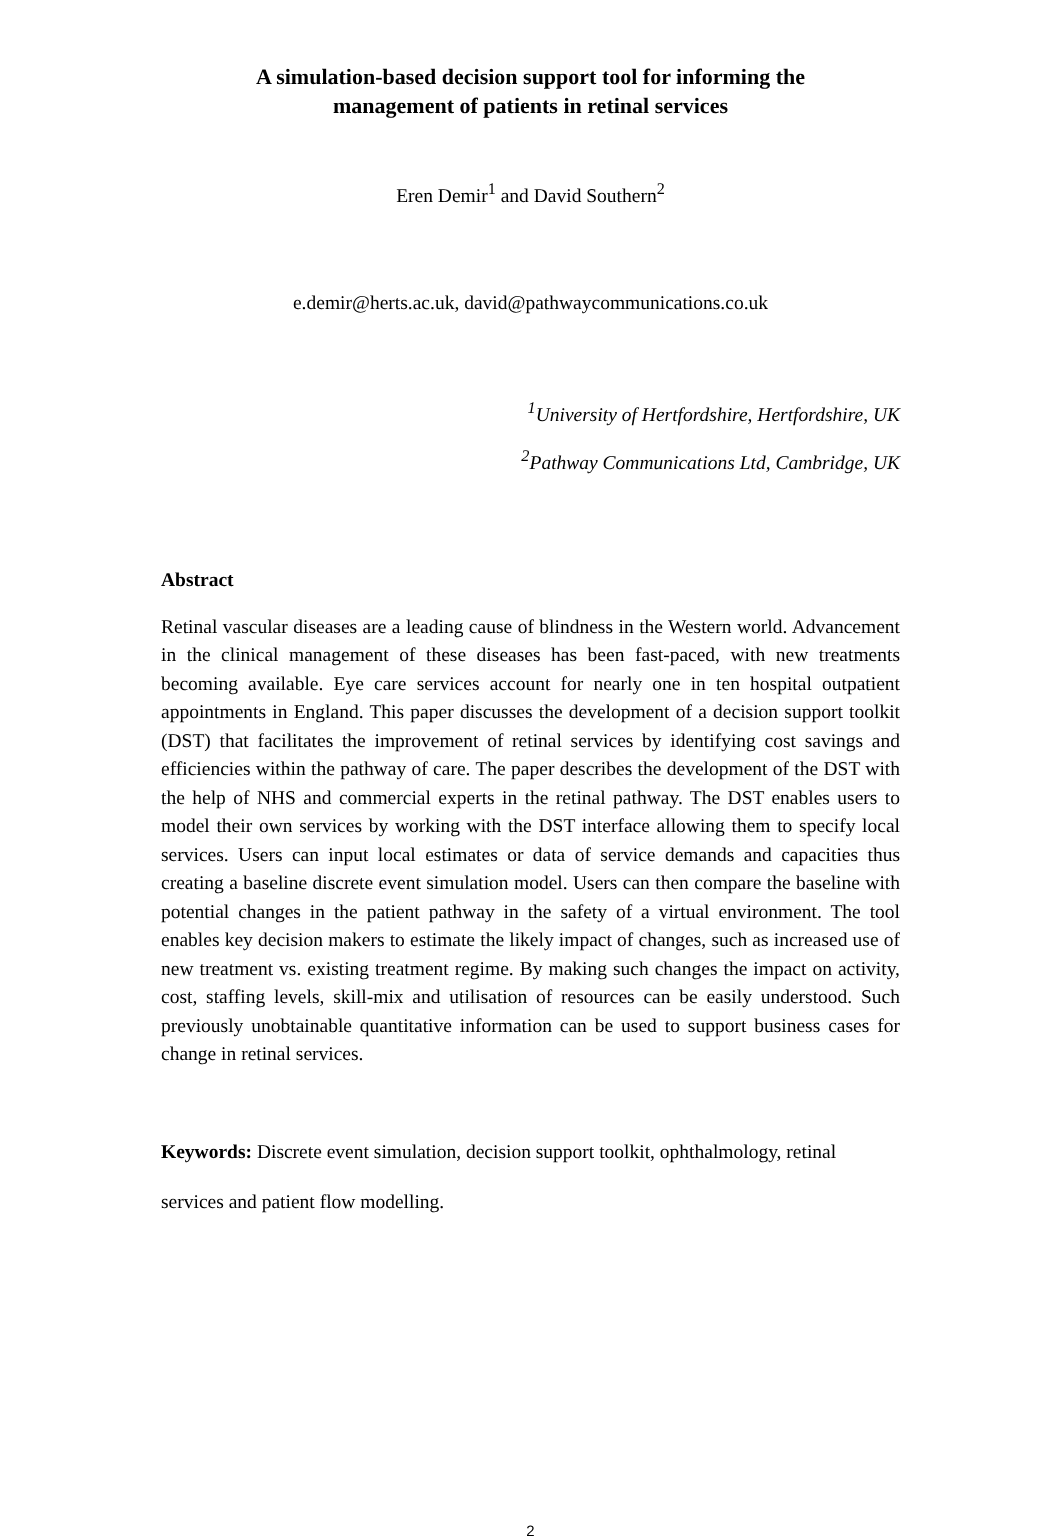A simulation-based decision support tool for informing the
management of patients in retinal services
Eren Demir<sup>1</sup> and David Southern<sup>2</sup>
e.demir@herts.ac.uk, david@pathwaycommunications.co.uk
<sup>1</sup> University of Hertfordshire, Hertfordshire, UK
<sup>2</sup> Pathway Communications Ltd, Cambridge, UK
Abstract
Retinal vascular diseases are a leading cause of blindness in the Western world. Advancement in the clinical management of these diseases has been fast-paced, with new treatments becoming available. Eye care services account for nearly one in ten hospital outpatient appointments in England. This paper discusses the development of a decision support toolkit (DST) that facilitates the improvement of retinal services by identifying cost savings and efficiencies within the pathway of care. The paper describes the development of the DST with the help of NHS and commercial experts in the retinal pathway. The DST enables users to model their own services by working with the DST interface allowing them to specify local services. Users can input local estimates or data of service demands and capacities thus creating a baseline discrete event simulation model. Users can then compare the baseline with potential changes in the patient pathway in the safety of a virtual environment. The tool enables key decision makers to estimate the likely impact of changes, such as increased use of new treatment vs. existing treatment regime. By making such changes the impact on activity, cost, staffing levels, skill-mix and utilisation of resources can be easily understood. Such previously unobtainable quantitative information can be used to support business cases for change in retinal services.
Keywords: Discrete event simulation, decision support toolkit, ophthalmology, retinal services and patient flow modelling.
2